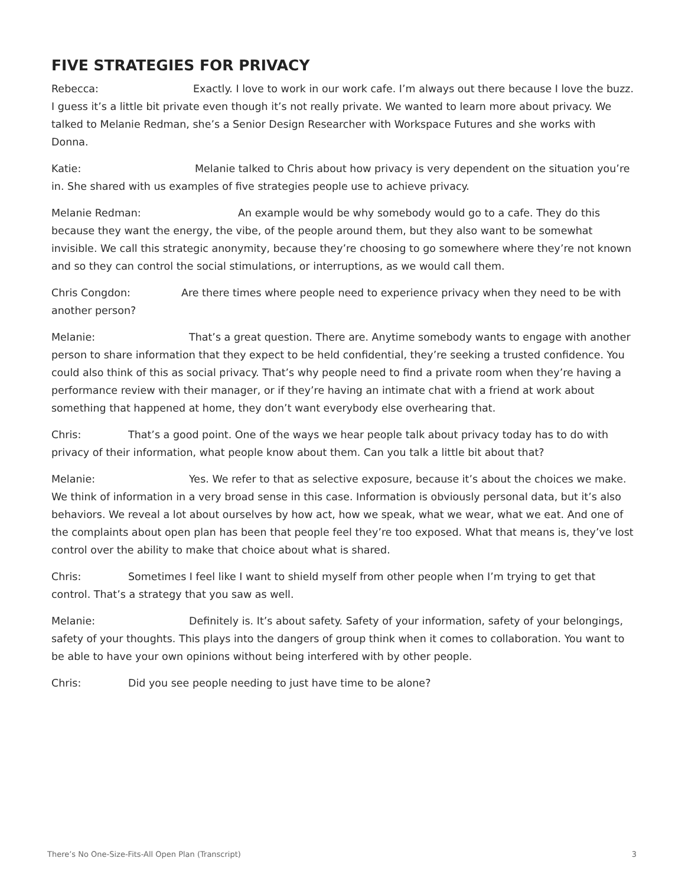FIVE STRATEGIES FOR PRIVACY
Rebecca: Exactly. I love to work in our work cafe. I’m always out there because I love the buzz. I guess it’s a little bit private even though it’s not really private. We wanted to learn more about privacy. We talked to Melanie Redman, she’s a Senior Design Researcher with Workspace Futures and she works with Donna.
Katie: Melanie talked to Chris about how privacy is very dependent on the situation you’re in. She shared with us examples of five strategies people use to achieve privacy.
Melanie Redman: An example would be why somebody would go to a cafe. They do this because they want the energy, the vibe, of the people around them, but they also want to be somewhat invisible. We call this strategic anonymity, because they’re choosing to go somewhere where they’re not known and so they can control the social stimulations, or interruptions, as we would call them.
Chris Congdon: Are there times where people need to experience privacy when they need to be with another person?
Melanie: That’s a great question. There are. Anytime somebody wants to engage with another person to share information that they expect to be held confidential, they’re seeking a trusted confidence. You could also think of this as social privacy. That’s why people need to find a private room when they’re having a performance review with their manager, or if they’re having an intimate chat with a friend at work about something that happened at home, they don’t want everybody else overhearing that.
Chris: That’s a good point. One of the ways we hear people talk about privacy today has to do with privacy of their information, what people know about them. Can you talk a little bit about that?
Melanie: Yes. We refer to that as selective exposure, because it’s about the choices we make. We think of information in a very broad sense in this case. Information is obviously personal data, but it’s also behaviors. We reveal a lot about ourselves by how act, how we speak, what we wear, what we eat. And one of the complaints about open plan has been that people feel they’re too exposed. What that means is, they’ve lost control over the ability to make that choice about what is shared.
Chris: Sometimes I feel like I want to shield myself from other people when I’m trying to get that control. That’s a strategy that you saw as well.
Melanie: Definitely is. It’s about safety. Safety of your information, safety of your belongings, safety of your thoughts. This plays into the dangers of group think when it comes to collaboration. You want to be able to have your own opinions without being interfered with by other people.
Chris: Did you see people needing to just have time to be alone?
There’s No One-Size-Fits-All Open Plan (Transcript) 3